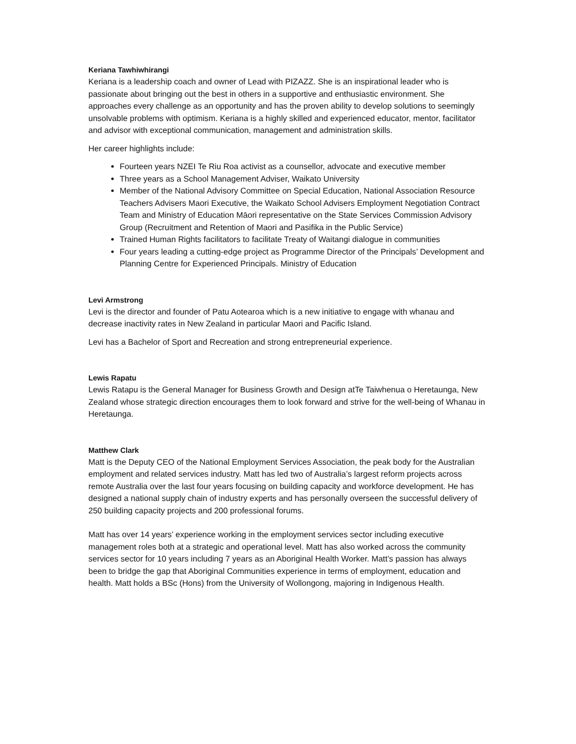Keriana Tawhiwhirangi
Keriana is a leadership coach and owner of Lead with PIZAZZ. She is an inspirational leader who is passionate about bringing out the best in others in a supportive and enthusiastic environment. She approaches every challenge as an opportunity and has the proven ability to develop solutions to seemingly unsolvable problems with optimism. Keriana is a highly skilled and experienced educator, mentor, facilitator and advisor with exceptional communication, management and administration skills.
Her career highlights include:
Fourteen years NZEI Te Riu Roa activist as a counsellor, advocate and executive member
Three years as a School Management Adviser, Waikato University
Member of the National Advisory Committee on Special Education, National Association Resource Teachers Advisers Maori Executive, the Waikato School Advisers Employment Negotiation Contract Team and Ministry of Education Māori representative on the State Services Commission Advisory Group (Recruitment and Retention of Maori and Pasifika in the Public Service)
Trained Human Rights facilitators to facilitate Treaty of Waitangi dialogue in communities
Four years leading a cutting-edge project as Programme Director of the Principals’ Development and Planning Centre for Experienced Principals. Ministry of Education
Levi Armstrong
Levi is the director and founder of Patu Aotearoa which is a new initiative to engage with whanau and decrease inactivity rates in New Zealand in particular Maori and Pacific Island.
Levi has a Bachelor of Sport and Recreation and strong entrepreneurial experience.
Lewis Rapatu
Lewis Ratapu is the General Manager for Business Growth and Design atTe Taiwhenua o Heretaunga, New Zealand whose strategic direction encourages them to look forward and strive for the well-being of Whanau in Heretaunga.
Matthew Clark
Matt is the Deputy CEO of the National Employment Services Association, the peak body for the Australian employment and related services industry. Matt has led two of Australia’s largest reform projects across remote Australia over the last four years focusing on building capacity and workforce development. He has designed a national supply chain of industry experts and has personally overseen the successful delivery of 250 building capacity projects and 200 professional forums.
Matt has over 14 years’ experience working in the employment services sector including executive management roles both at a strategic and operational level. Matt has also worked across the community services sector for 10 years including 7 years as an Aboriginal Health Worker. Matt’s passion has always been to bridge the gap that Aboriginal Communities experience in terms of employment, education and health. Matt holds a BSc (Hons) from the University of Wollongong, majoring in Indigenous Health.